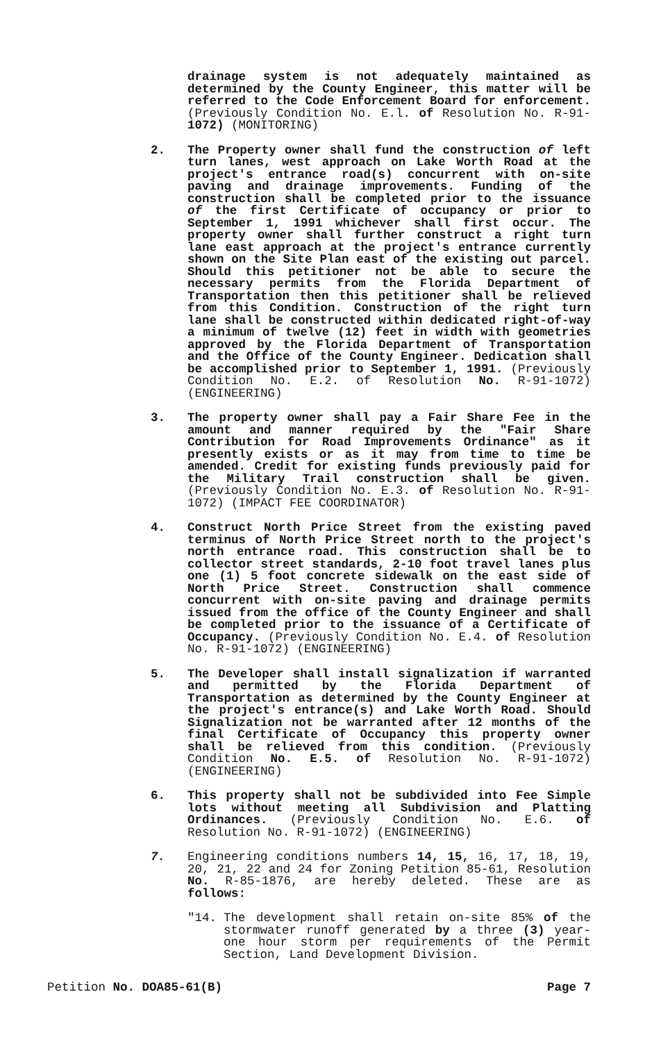drainage system is not adequately maintained as determined by the County Engineer, this matter will be referred to the Code Enforcement Board for enforcement. (Previously Condition No. E.l. of Resolution No. R-91-1072) (MONITORING)
2. The Property owner shall fund the construction of left turn lanes, west approach on Lake Worth Road at the project's entrance road(s) concurrent with on-site paving and drainage improvements. Funding of the construction shall be completed prior to the issuance of the first Certificate of occupancy or prior to September 1, 1991 whichever shall first occur. The property owner shall further construct a right turn lane east approach at the project's entrance currently shown on the Site Plan east of the existing out parcel. Should this petitioner not be able to secure the necessary permits from the Florida Department of Transportation then this petitioner shall be relieved from this Condition. Construction of the right turn lane shall be constructed within dedicated right-of-way a minimum of twelve (12) feet in width with geometries approved by the Florida Department of Transportation and the Office of the County Engineer. Dedication shall be accomplished prior to September 1, 1991. (Previously Condition No. E.2. of Resolution No. R-91-1072) (ENGINEERING)
3. The property owner shall pay a Fair Share Fee in the amount and manner required by the "Fair Share Contribution for Road Improvements Ordinance" as it presently exists or as it may from time to time be amended. Credit for existing funds previously paid for the Military Trail construction shall be given. (Previously Condition No. E.3. of Resolution No. R-91-1072) (IMPACT FEE COORDINATOR)
4. Construct North Price Street from the existing paved terminus of North Price Street north to the project's north entrance road. This construction shall be to collector street standards, 2-10 foot travel lanes plus one (1) 5 foot concrete sidewalk on the east side of North Price Street. Construction shall commence concurrent with on-site paving and drainage permits issued from the office of the County Engineer and shall be completed prior to the issuance of a Certificate of Occupancy. (Previously Condition No. E.4. of Resolution No. R-91-1072) (ENGINEERING)
5. The Developer shall install signalization if warranted and permitted by the Florida Department of Transportation as determined by the County Engineer at the project's entrance(s) and Lake Worth Road. Should Signalization not be warranted after 12 months of the final Certificate of Occupancy this property owner shall be relieved from this condition. (Previously Condition No. E.5. of Resolution No. R-91-1072) (ENGINEERING)
6. This property shall not be subdivided into Fee Simple lots without meeting all Subdivision and Platting Ordinances. (Previously Condition No. E.6. of Resolution No. R-91-1072) (ENGINEERING)
7. Engineering conditions numbers 14, 15, 16, 17, 18, 19, 20, 21, 22 and 24 for Zoning Petition 85-61, Resolution No. R-85-1876, are hereby deleted. These are as follows:
"14. The development shall retain on-site 85% of the stormwater runoff generated by a three (3) year-one hour storm per requirements of the Permit Section, Land Development Division.
Petition No. DOA85-61(B) Page 7